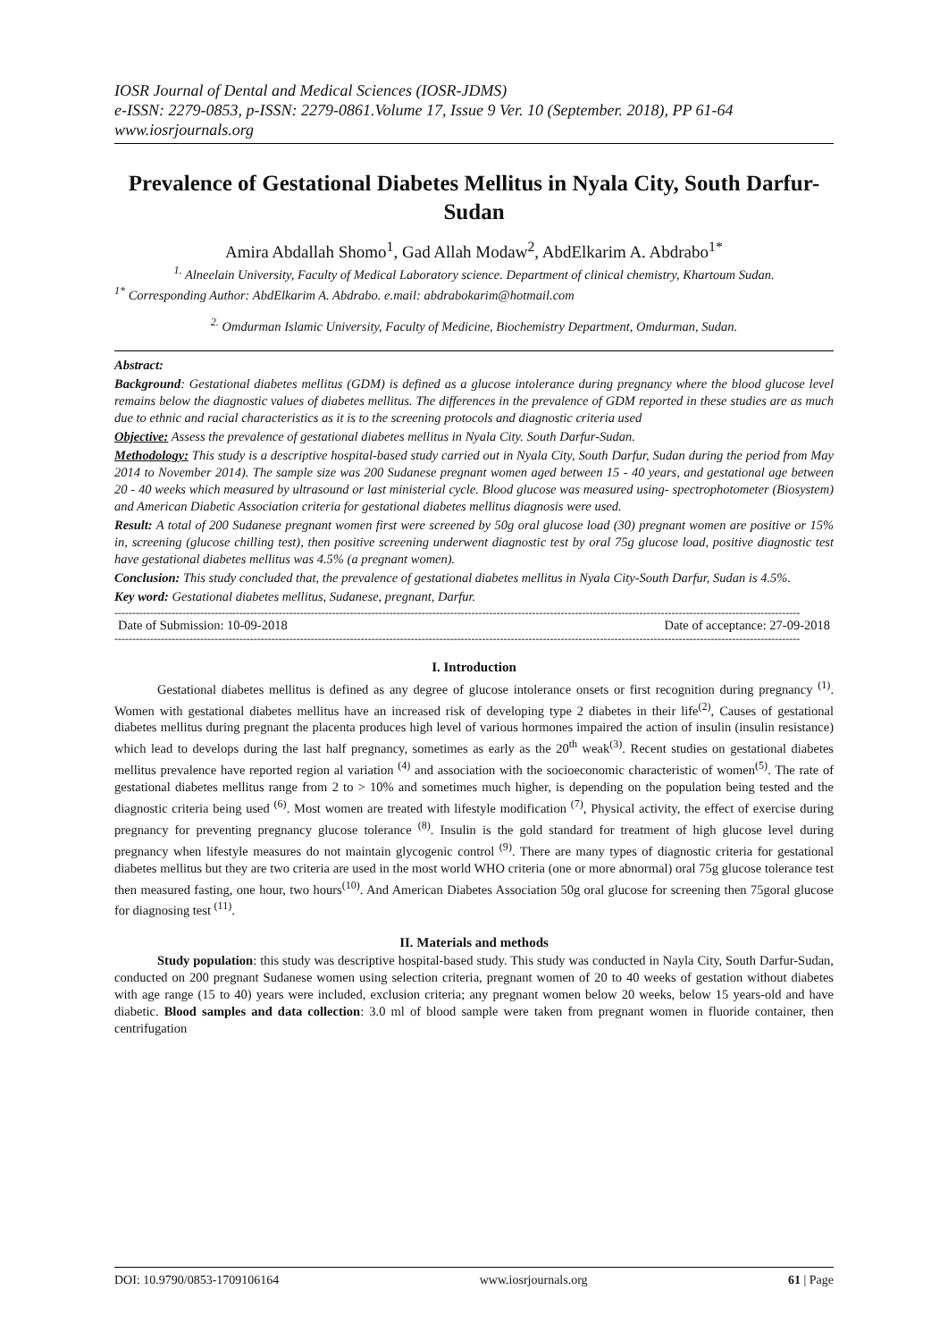IOSR Journal of Dental and Medical Sciences (IOSR-JDMS)
e-ISSN: 2279-0853, p-ISSN: 2279-0861.Volume 17, Issue 9 Ver. 10 (September. 2018), PP 61-64
www.iosrjournals.org
Prevalence of Gestational Diabetes Mellitus in Nyala City, South Darfur-Sudan
Amira Abdallah Shomo<sup>1</sup>, Gad Allah Modaw<sup>2</sup>, AbdElkarim A. Abdrabo<sup>1*</sup>
<sup>1.</sup> Alneelain University, Faculty of Medical Laboratory science. Department of clinical chemistry, Khartoum Sudan.
<sup>1*</sup> Corresponding Author: AbdElkarim A. Abdrabo. e.mail: abdrabokarim@hotmail.com
<sup>2.</sup> Omdurman Islamic University, Faculty of Medicine, Biochemistry Department, Omdurman, Sudan.
Abstract:
Background: Gestational diabetes mellitus (GDM) is defined as a glucose intolerance during pregnancy where the blood glucose level remains below the diagnostic values of diabetes mellitus. The differences in the prevalence of GDM reported in these studies are as much due to ethnic and racial characteristics as it is to the screening protocols and diagnostic criteria used
Objective: Assess the prevalence of gestational diabetes mellitus in Nyala City. South Darfur-Sudan.
Methodology: This study is a descriptive hospital-based study carried out in Nyala City, South Darfur, Sudan during the period from May 2014 to November 2014). The sample size was 200 Sudanese pregnant women aged between 15 - 40 years, and gestational age between 20 - 40 weeks which measured by ultrasound or last ministerial cycle. Blood glucose was measured using- spectrophotometer (Biosystem) and American Diabetic Association criteria for gestational diabetes mellitus diagnosis were used.
Result: A total of 200 Sudanese pregnant women first were screened by 50g oral glucose load (30) pregnant women are positive or 15% in, screening (glucose chilling test), then positive screening underwent diagnostic test by oral 75g glucose load, positive diagnostic test have gestational diabetes mellitus was 4.5% (a pregnant women).
Conclusion: This study concluded that, the prevalence of gestational diabetes mellitus in Nyala City-South Darfur, Sudan is 4.5%.
Key word: Gestational diabetes mellitus, Sudanese, pregnant, Darfur.
------------------------------------------------------------------------------------------------------------------------------------------------------------------------------------------------
Date of Submission: 10-09-2018 Date of acceptance: 27-09-2018
------------------------------------------------------------------------------------------------------------------------------------------------------------------------------------------------
I. Introduction
Gestational diabetes mellitus is defined as any degree of glucose intolerance onsets or first recognition during pregnancy <sup>(1)</sup>. Women with gestational diabetes mellitus have an increased risk of developing type 2 diabetes in their life<sup>(2)</sup>, Causes of gestational diabetes mellitus during pregnant the placenta produces high level of various hormones impaired the action of insulin (insulin resistance) which lead to develops during the last half pregnancy, sometimes as early as the 20<sup>th</sup> weak<sup>(3)</sup>. Recent studies on gestational diabetes mellitus prevalence have reported region al variation <sup>(4)</sup> and association with the socioeconomic characteristic of women<sup>(5)</sup>. The rate of gestational diabetes mellitus range from 2 to > 10% and sometimes much higher, is depending on the population being tested and the diagnostic criteria being used <sup>(6)</sup>. Most women are treated with lifestyle modification <sup>(7)</sup>, Physical activity, the effect of exercise during pregnancy for preventing pregnancy glucose tolerance <sup>(8)</sup>. Insulin is the gold standard for treatment of high glucose level during pregnancy when lifestyle measures do not maintain glycogenic control <sup>(9)</sup>. There are many types of diagnostic criteria for gestational diabetes mellitus but they are two criteria are used in the most world WHO criteria (one or more abnormal) oral 75g glucose tolerance test then measured fasting, one hour, two hours<sup>(10)</sup>. And American Diabetes Association 50g oral glucose for screening then 75goral glucose for diagnosing test <sup>(11)</sup>.
II. Materials and methods
Study population: this study was descriptive hospital-based study. This study was conducted in Nayla City, South Darfur-Sudan, conducted on 200 pregnant Sudanese women using selection criteria, pregnant women of 20 to 40 weeks of gestation without diabetes with age range (15 to 40) years were included, exclusion criteria; any pregnant women below 20 weeks, below 15 years-old and have diabetic. Blood samples and data collection: 3.0 ml of blood sample were taken from pregnant women in fluoride container, then centrifugation
DOI: 10.9790/0853-1709106164 www.iosrjournals.org 61 | Page